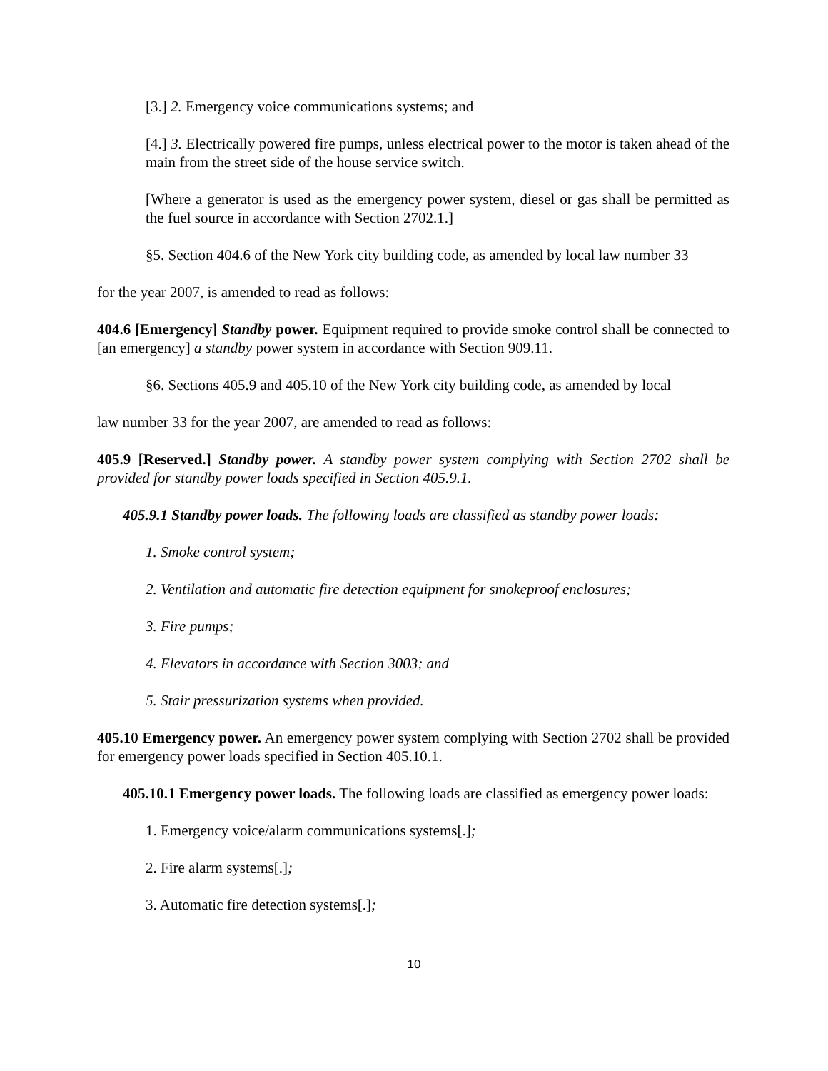[3.] 2. Emergency voice communications systems; and
[4.] 3. Electrically powered fire pumps, unless electrical power to the motor is taken ahead of the main from the street side of the house service switch.
[Where a generator is used as the emergency power system, diesel or gas shall be permitted as the fuel source in accordance with Section 2702.1.]
§5. Section 404.6 of the New York city building code, as amended by local law number 33
for the year 2007, is amended to read as follows:
404.6 [Emergency] Standby power. Equipment required to provide smoke control shall be connected to [an emergency] a standby power system in accordance with Section 909.11.
§6. Sections 405.9 and 405.10 of the New York city building code, as amended by local
law number 33 for the year 2007, are amended to read as follows:
405.9 [Reserved.] Standby power. A standby power system complying with Section 2702 shall be provided for standby power loads specified in Section 405.9.1.
405.9.1 Standby power loads. The following loads are classified as standby power loads:
1. Smoke control system;
2. Ventilation and automatic fire detection equipment for smokeproof enclosures;
3. Fire pumps;
4. Elevators in accordance with Section 3003; and
5. Stair pressurization systems when provided.
405.10 Emergency power. An emergency power system complying with Section 2702 shall be provided for emergency power loads specified in Section 405.10.1.
405.10.1 Emergency power loads. The following loads are classified as emergency power loads:
1. Emergency voice/alarm communications systems[.];
2. Fire alarm systems[.];
3. Automatic fire detection systems[.];
10